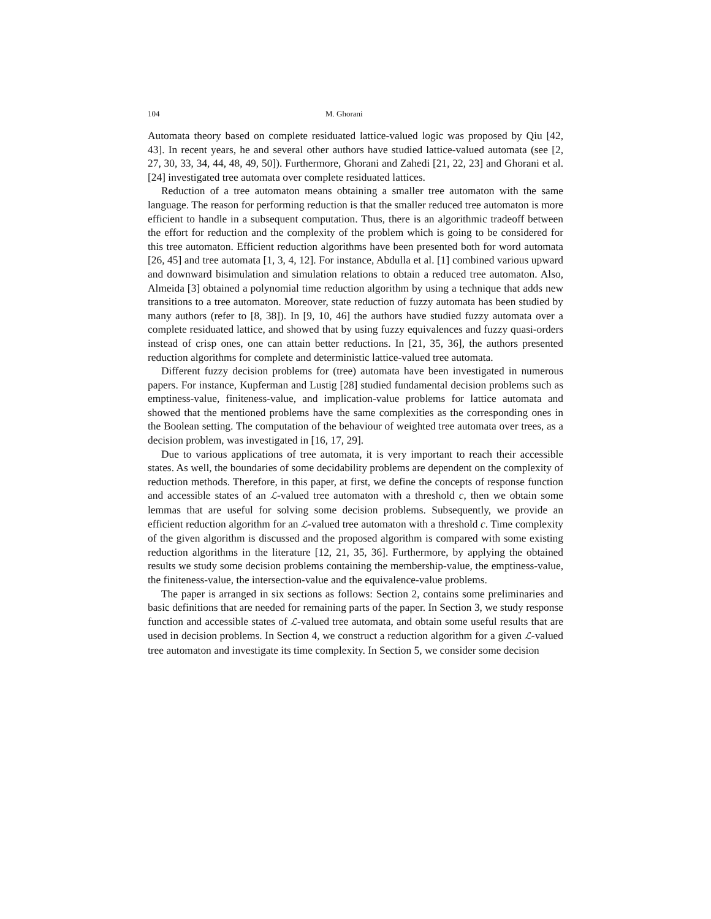104 M. Ghorani
Automata theory based on complete residuated lattice-valued logic was proposed by Qiu [42, 43]. In recent years, he and several other authors have studied lattice-valued automata (see [2, 27, 30, 33, 34, 44, 48, 49, 50]). Furthermore, Ghorani and Zahedi [21, 22, 23] and Ghorani et al. [24] investigated tree automata over complete residuated lattices.
Reduction of a tree automaton means obtaining a smaller tree automaton with the same language. The reason for performing reduction is that the smaller reduced tree automaton is more efficient to handle in a subsequent computation. Thus, there is an algorithmic tradeoff between the effort for reduction and the complexity of the problem which is going to be considered for this tree automaton. Efficient reduction algorithms have been presented both for word automata [26, 45] and tree automata [1, 3, 4, 12]. For instance, Abdulla et al. [1] combined various upward and downward bisimulation and simulation relations to obtain a reduced tree automaton. Also, Almeida [3] obtained a polynomial time reduction algorithm by using a technique that adds new transitions to a tree automaton. Moreover, state reduction of fuzzy automata has been studied by many authors (refer to [8, 38]). In [9, 10, 46] the authors have studied fuzzy automata over a complete residuated lattice, and showed that by using fuzzy equivalences and fuzzy quasi-orders instead of crisp ones, one can attain better reductions. In [21, 35, 36], the authors presented reduction algorithms for complete and deterministic lattice-valued tree automata.
Different fuzzy decision problems for (tree) automata have been investigated in numerous papers. For instance, Kupferman and Lustig [28] studied fundamental decision problems such as emptiness-value, finiteness-value, and implication-value problems for lattice automata and showed that the mentioned problems have the same complexities as the corresponding ones in the Boolean setting. The computation of the behaviour of weighted tree automata over trees, as a decision problem, was investigated in [16, 17, 29].
Due to various applications of tree automata, it is very important to reach their accessible states. As well, the boundaries of some decidability problems are dependent on the complexity of reduction methods. Therefore, in this paper, at first, we define the concepts of response function and accessible states of an ℒ-valued tree automaton with a threshold c, then we obtain some lemmas that are useful for solving some decision problems. Subsequently, we provide an efficient reduction algorithm for an ℒ-valued tree automaton with a threshold c. Time complexity of the given algorithm is discussed and the proposed algorithm is compared with some existing reduction algorithms in the literature [12, 21, 35, 36]. Furthermore, by applying the obtained results we study some decision problems containing the membership-value, the emptiness-value, the finiteness-value, the intersection-value and the equivalence-value problems.
The paper is arranged in six sections as follows: Section 2, contains some preliminaries and basic definitions that are needed for remaining parts of the paper. In Section 3, we study response function and accessible states of ℒ-valued tree automata, and obtain some useful results that are used in decision problems. In Section 4, we construct a reduction algorithm for a given ℒ-valued tree automaton and investigate its time complexity. In Section 5, we consider some decision